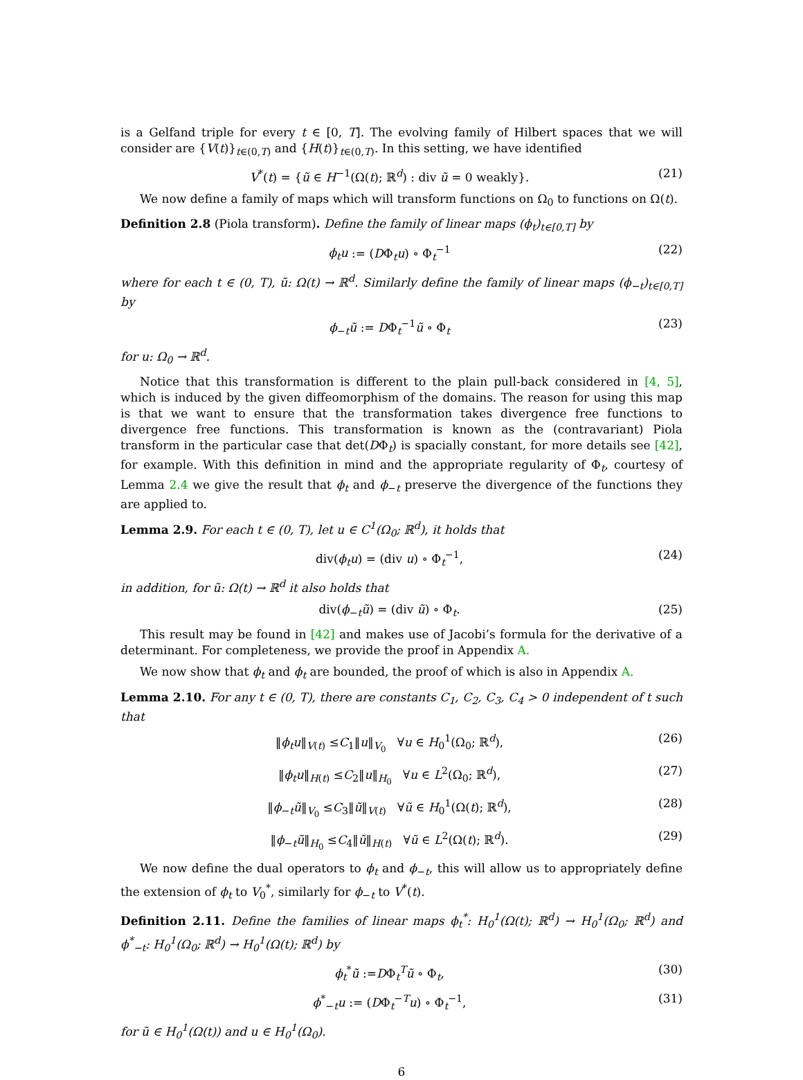is a Gelfand triple for every t ∈ [0, T]. The evolving family of Hilbert spaces that we will consider are {V(t)}<sub>t∈(0,T)</sub> and {H(t)}<sub>t∈(0,T)</sub>. In this setting, we have identified
V<sup>*</sup>(t) = {ũ ∈ H<sup>−1</sup>(Ω(t); ℝ<sup>d</sup>) : div ũ = 0 weakly}. (21)
We now define a family of maps which will transform functions on Ω<sub>0</sub> to functions on Ω(t).
Definition 2.8 (Piola transform). Define the family of linear maps (ϕ<sub>t</sub>)<sub>t∈[0,T]</sub> by
ϕ<sub>t</sub>u := (DΦ<sub>t</sub>u) ∘ Φ<sub>t</sub><sup>−1</sup> (22)
where for each t ∈ (0, T), ũ: Ω(t) → ℝ<sup>d</sup>. Similarly define the family of linear maps (ϕ<sub>−t</sub>)<sub>t∈[0,T]</sub> by
ϕ<sub>−t</sub>ũ := DΦ<sub>t</sub><sup>−1</sup>ũ ∘ Φ<sub>t</sub> (23)
for u: Ω<sub>0</sub> → ℝ<sup>d</sup>.
Notice that this transformation is different to the plain pull-back considered in [4, 5], which is induced by the given diffeomorphism of the domains. The reason for using this map is that we want to ensure that the transformation takes divergence free functions to divergence free functions. This transformation is known as the (contravariant) Piola transform in the particular case that det(DΦ<sub>t</sub>) is spacially constant, for more details see [42], for example. With this definition in mind and the appropriate regularity of Φ<sub>t</sub>, courtesy of Lemma 2.4 we give the result that ϕ<sub>t</sub> and ϕ<sub>−t</sub> preserve the divergence of the functions they are applied to.
Lemma 2.9. For each t ∈ (0, T), let u ∈ C<sup>1</sup>(Ω<sub>0</sub>; ℝ<sup>d</sup>), it holds that
div(ϕ<sub>t</sub>u) = (div u) ∘ Φ<sub>t</sub><sup>−1</sup>, (24)
in addition, for ũ: Ω(t) → ℝ<sup>d</sup> it also holds that
div(ϕ<sub>−t</sub>ũ) = (div ũ) ∘ Φ<sub>t</sub>. (25)
This result may be found in [42] and makes use of Jacobi’s formula for the derivative of a determinant. For completeness, we provide the proof in Appendix A.
We now show that ϕ<sub>t</sub> and ϕ<sub>t</sub> are bounded, the proof of which is also in Appendix A.
Lemma 2.10. For any t ∈ (0, T), there are constants C<sub>1</sub>, C<sub>2</sub>, C<sub>3</sub>, C<sub>4</sub> > 0 independent of t such that
‖ϕ<sub>t</sub>u‖<sub>V(t)</sub> ≤C<sub>1</sub>‖u‖<sub>V<sub>0</sub></sub> ∀u ∈ H<sub>0</sub><sup>1</sup>(Ω<sub>0</sub>; ℝ<sup>d</sup>), (26)
‖ϕ<sub>t</sub>u‖<sub>H(t)</sub> ≤C<sub>2</sub>‖u‖<sub>H<sub>0</sub></sub> ∀u ∈ L<sup>2</sup>(Ω<sub>0</sub>; ℝ<sup>d</sup>), (27)
‖ϕ<sub>−t</sub>ũ‖<sub>V<sub>0</sub></sub> ≤C<sub>3</sub>‖ũ‖<sub>V(t)</sub> ∀ũ ∈ H<sub>0</sub><sup>1</sup>(Ω(t); ℝ<sup>d</sup>), (28)
‖ϕ<sub>−t</sub>ũ‖<sub>H<sub>0</sub></sub> ≤C<sub>4</sub>‖ũ‖<sub>H(t)</sub> ∀ũ ∈ L<sup>2</sup>(Ω(t); ℝ<sup>d</sup>). (29)
We now define the dual operators to ϕ<sub>t</sub> and ϕ<sub>−t</sub>, this will allow us to appropriately define the extension of ϕ<sub>t</sub> to V<sub>0</sub><sup>*</sup>, similarly for ϕ<sub>−t</sub> to V<sup>*</sup>(t).
Definition 2.11. Define the families of linear maps ϕ<sub>t</sub><sup>*</sup>: H<sub>0</sub><sup>1</sup>(Ω(t); ℝ<sup>d</sup>) → H<sub>0</sub><sup>1</sup>(Ω<sub>0</sub>; ℝ<sup>d</sup>) and ϕ<sup>*</sup><sub>−t</sub>: H<sub>0</sub><sup>1</sup>(Ω<sub>0</sub>; ℝ<sup>d</sup>) → H<sub>0</sub><sup>1</sup>(Ω(t); ℝ<sup>d</sup>) by
ϕ<sub>t</sub><sup>*</sup>ũ :=DΦ<sub>t</sub><sup>T</sup>ũ ∘ Φ<sub>t</sub>, (30)
ϕ<sup>*</sup><sub>−t</sub>u := (DΦ<sub>t</sub><sup>−T</sup>u) ∘ Φ<sub>t</sub><sup>−1</sup>, (31)
for ũ ∈ H<sub>0</sub><sup>1</sup>(Ω(t)) and u ∈ H<sub>0</sub><sup>1</sup>(Ω<sub>0</sub>).
6